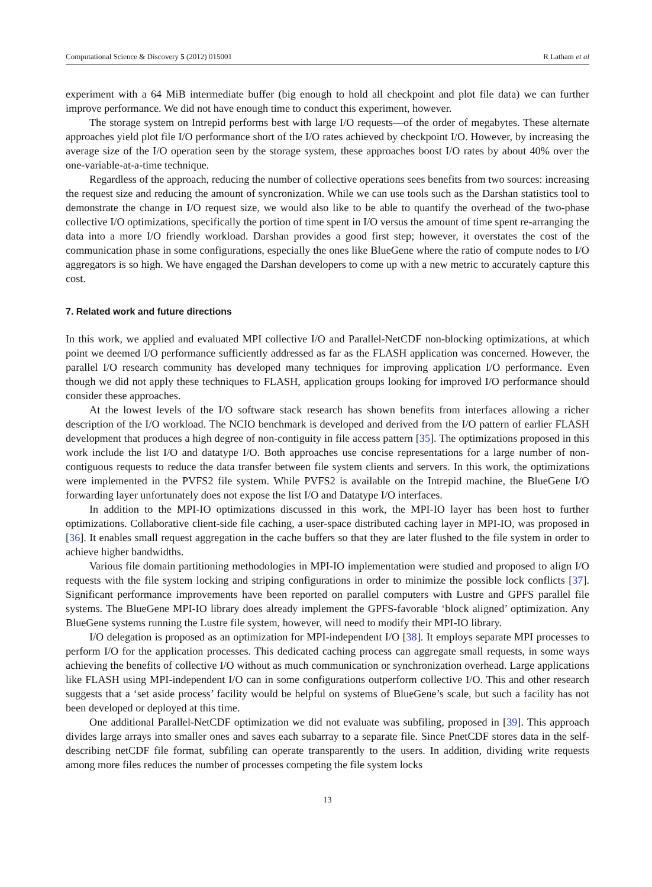Computational Science & Discovery 5 (2012) 015001 R Latham et al
experiment with a 64 MiB intermediate buffer (big enough to hold all checkpoint and plot file data) we can further improve performance. We did not have enough time to conduct this experiment, however.
The storage system on Intrepid performs best with large I/O requests—of the order of megabytes. These alternate approaches yield plot file I/O performance short of the I/O rates achieved by checkpoint I/O. However, by increasing the average size of the I/O operation seen by the storage system, these approaches boost I/O rates by about 40% over the one-variable-at-a-time technique.
Regardless of the approach, reducing the number of collective operations sees benefits from two sources: increasing the request size and reducing the amount of syncronization. While we can use tools such as the Darshan statistics tool to demonstrate the change in I/O request size, we would also like to be able to quantify the overhead of the two-phase collective I/O optimizations, specifically the portion of time spent in I/O versus the amount of time spent re-arranging the data into a more I/O friendly workload. Darshan provides a good first step; however, it overstates the cost of the communication phase in some configurations, especially the ones like BlueGene where the ratio of compute nodes to I/O aggregators is so high. We have engaged the Darshan developers to come up with a new metric to accurately capture this cost.
7. Related work and future directions
In this work, we applied and evaluated MPI collective I/O and Parallel-NetCDF non-blocking optimizations, at which point we deemed I/O performance sufficiently addressed as far as the FLASH application was concerned. However, the parallel I/O research community has developed many techniques for improving application I/O performance. Even though we did not apply these techniques to FLASH, application groups looking for improved I/O performance should consider these approaches.
At the lowest levels of the I/O software stack research has shown benefits from interfaces allowing a richer description of the I/O workload. The NCIO benchmark is developed and derived from the I/O pattern of earlier FLASH development that produces a high degree of non-contiguity in file access pattern [35]. The optimizations proposed in this work include the list I/O and datatype I/O. Both approaches use concise representations for a large number of non-contiguous requests to reduce the data transfer between file system clients and servers. In this work, the optimizations were implemented in the PVFS2 file system. While PVFS2 is available on the Intrepid machine, the BlueGene I/O forwarding layer unfortunately does not expose the list I/O and Datatype I/O interfaces.
In addition to the MPI-IO optimizations discussed in this work, the MPI-IO layer has been host to further optimizations. Collaborative client-side file caching, a user-space distributed caching layer in MPI-IO, was proposed in [36]. It enables small request aggregation in the cache buffers so that they are later flushed to the file system in order to achieve higher bandwidths.
Various file domain partitioning methodologies in MPI-IO implementation were studied and proposed to align I/O requests with the file system locking and striping configurations in order to minimize the possible lock conflicts [37]. Significant performance improvements have been reported on parallel computers with Lustre and GPFS parallel file systems. The BlueGene MPI-IO library does already implement the GPFS-favorable ‘block aligned’ optimization. Any BlueGene systems running the Lustre file system, however, will need to modify their MPI-IO library.
I/O delegation is proposed as an optimization for MPI-independent I/O [38]. It employs separate MPI processes to perform I/O for the application processes. This dedicated caching process can aggregate small requests, in some ways achieving the benefits of collective I/O without as much communication or synchronization overhead. Large applications like FLASH using MPI-independent I/O can in some configurations outperform collective I/O. This and other research suggests that a ‘set aside process’ facility would be helpful on systems of BlueGene’s scale, but such a facility has not been developed or deployed at this time.
One additional Parallel-NetCDF optimization we did not evaluate was subfiling, proposed in [39]. This approach divides large arrays into smaller ones and saves each subarray to a separate file. Since PnetCDF stores data in the self-describing netCDF file format, subfiling can operate transparently to the users. In addition, dividing write requests among more files reduces the number of processes competing the file system locks
13